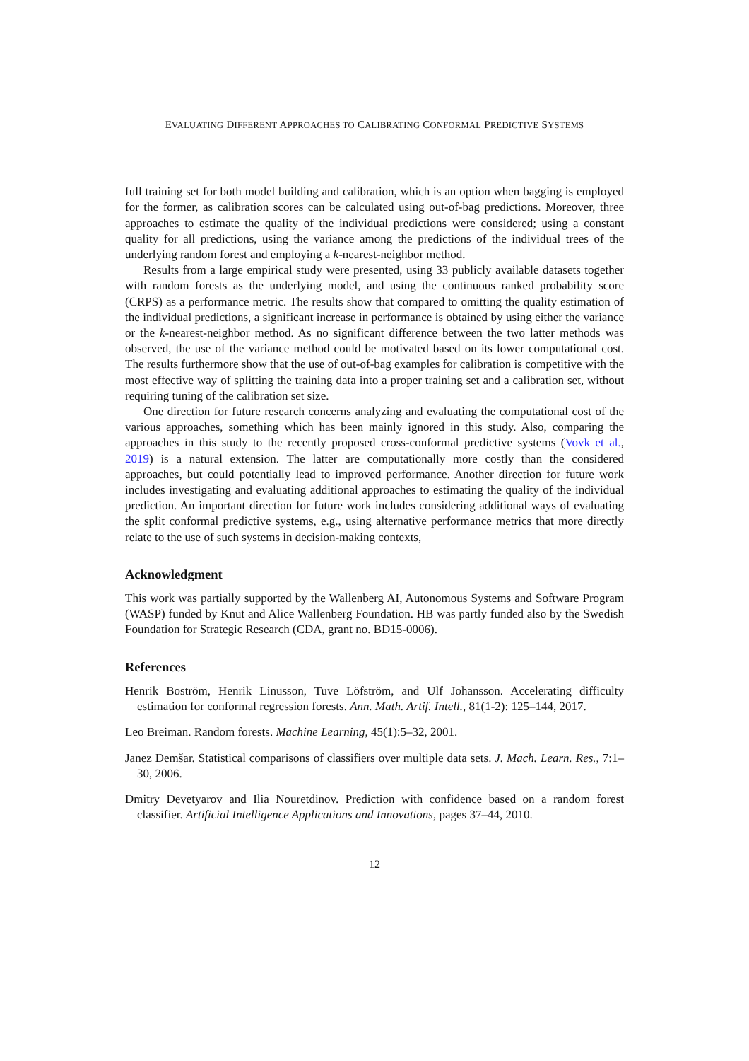EVALUATING DIFFERENT APPROACHES TO CALIBRATING CONFORMAL PREDICTIVE SYSTEMS
full training set for both model building and calibration, which is an option when bagging is employed for the former, as calibration scores can be calculated using out-of-bag predictions. Moreover, three approaches to estimate the quality of the individual predictions were considered; using a constant quality for all predictions, using the variance among the predictions of the individual trees of the underlying random forest and employing a k-nearest-neighbor method.
Results from a large empirical study were presented, using 33 publicly available datasets together with random forests as the underlying model, and using the continuous ranked probability score (CRPS) as a performance metric. The results show that compared to omitting the quality estimation of the individual predictions, a significant increase in performance is obtained by using either the variance or the k-nearest-neighbor method. As no significant difference between the two latter methods was observed, the use of the variance method could be motivated based on its lower computational cost. The results furthermore show that the use of out-of-bag examples for calibration is competitive with the most effective way of splitting the training data into a proper training set and a calibration set, without requiring tuning of the calibration set size.
One direction for future research concerns analyzing and evaluating the computational cost of the various approaches, something which has been mainly ignored in this study. Also, comparing the approaches in this study to the recently proposed cross-conformal predictive systems (Vovk et al., 2019) is a natural extension. The latter are computationally more costly than the considered approaches, but could potentially lead to improved performance. Another direction for future work includes investigating and evaluating additional approaches to estimating the quality of the individual prediction. An important direction for future work includes considering additional ways of evaluating the split conformal predictive systems, e.g., using alternative performance metrics that more directly relate to the use of such systems in decision-making contexts,
Acknowledgment
This work was partially supported by the Wallenberg AI, Autonomous Systems and Software Program (WASP) funded by Knut and Alice Wallenberg Foundation. HB was partly funded also by the Swedish Foundation for Strategic Research (CDA, grant no. BD15-0006).
References
Henrik Boström, Henrik Linusson, Tuve Löfström, and Ulf Johansson. Accelerating difficulty estimation for conformal regression forests. Ann. Math. Artif. Intell., 81(1-2): 125–144, 2017.
Leo Breiman. Random forests. Machine Learning, 45(1):5–32, 2001.
Janez Demšar. Statistical comparisons of classifiers over multiple data sets. J. Mach. Learn. Res., 7:1–30, 2006.
Dmitry Devetyarov and Ilia Nouretdinov. Prediction with confidence based on a random forest classifier. Artificial Intelligence Applications and Innovations, pages 37–44, 2010.
12